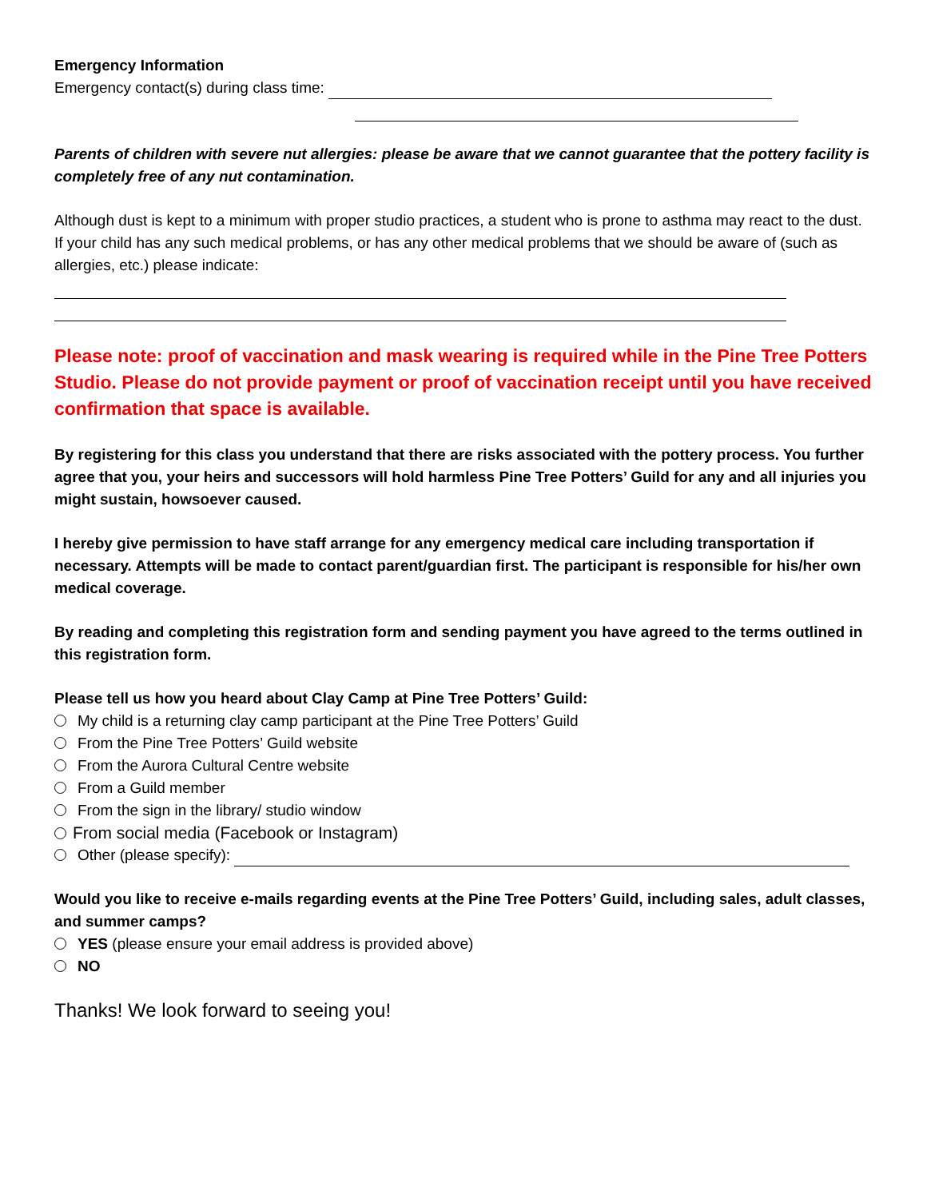Emergency Information
Emergency contact(s) during class time:
Parents of children with severe nut allergies: please be aware that we cannot guarantee that the pottery facility is completely free of any nut contamination.
Although dust is kept to a minimum with proper studio practices, a student who is prone to asthma may react to the dust. If your child has any such medical problems, or has any other medical problems that we should be aware of (such as allergies, etc.) please indicate:
Please note: proof of vaccination and mask wearing is required while in the Pine Tree Potters Studio. Please do not provide payment or proof of vaccination receipt until you have received confirmation that space is available.
By registering for this class you understand that there are risks associated with the pottery process. You further agree that you, your heirs and successors will hold harmless Pine Tree Potters’ Guild for any and all injuries you might sustain, howsoever caused.
I hereby give permission to have staff arrange for any emergency medical care including transportation if necessary. Attempts will be made to contact parent/guardian first. The participant is responsible for his/her own medical coverage.
By reading and completing this registration form and sending payment you have agreed to the terms outlined in this registration form.
Please tell us how you heard about Clay Camp at Pine Tree Potters’ Guild:
My child is a returning clay camp participant at the Pine Tree Potters’ Guild
From the Pine Tree Potters’ Guild website
From the Aurora Cultural Centre website
From a Guild member
From the sign in the library/ studio window
From social media (Facebook or Instagram)
Other (please specify):
Would you like to receive e-mails regarding events at the Pine Tree Potters’ Guild, including sales, adult classes, and summer camps?
YES (please ensure your email address is provided above)
NO
Thanks! We look forward to seeing you!